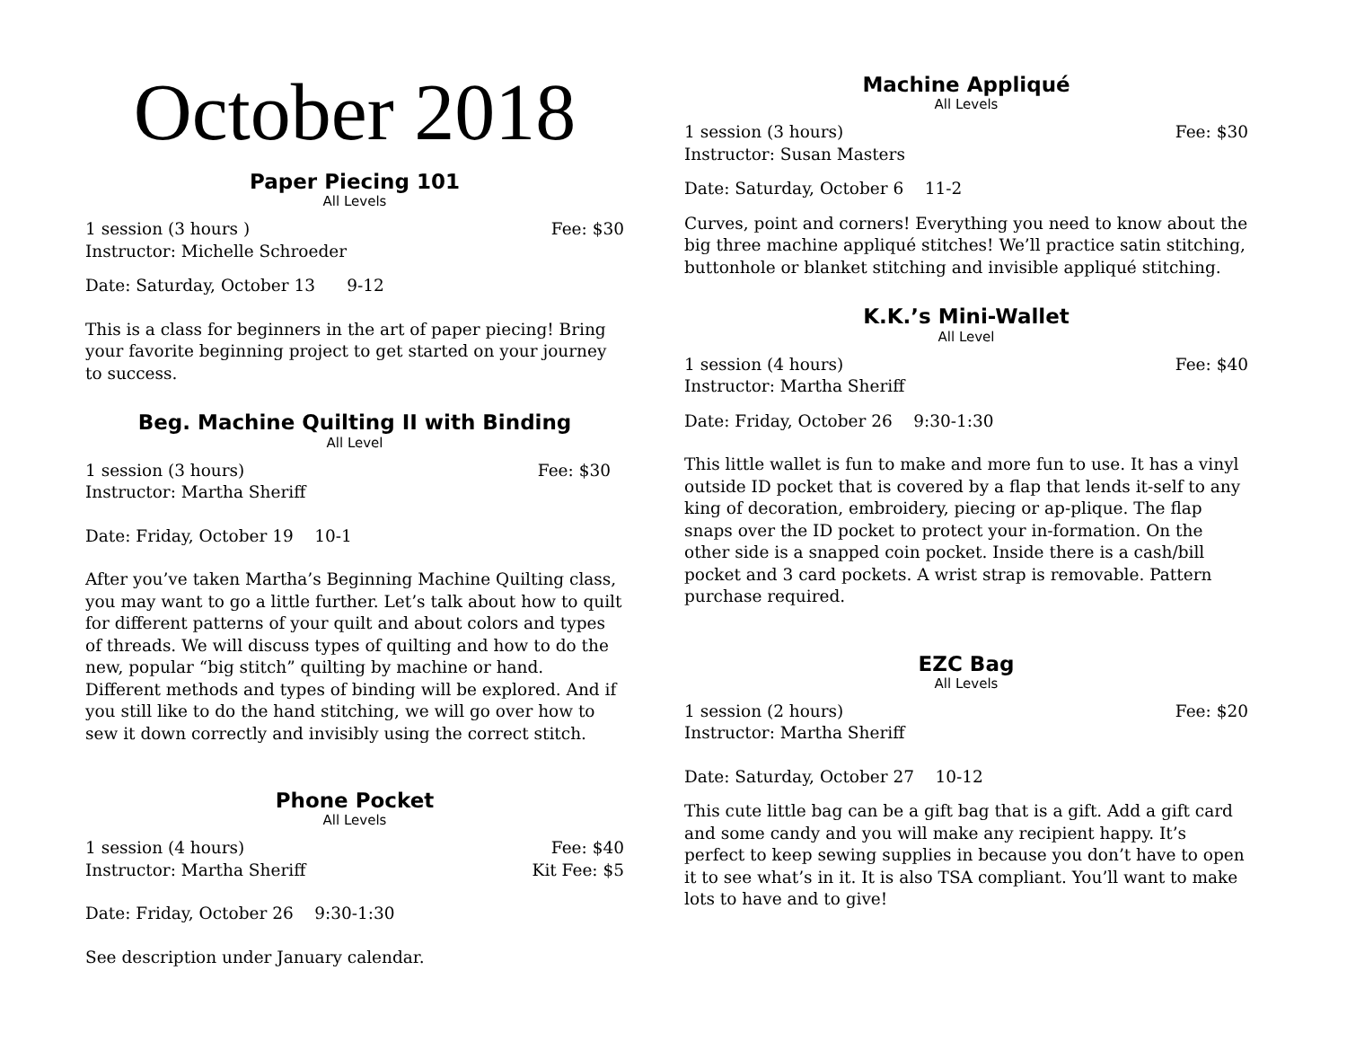October 2018
Paper Piecing 101
All Levels
1 session (3 hours ) Fee: $30
Instructor: Michelle Schroeder
Date: Saturday, October 13 9-12
This is a class for beginners in the art of paper piecing! Bring your favorite beginning project to get started on your journey to success.
Beg. Machine Quilting II with Binding
All Level
1 session (3 hours) Fee: $30
Instructor: Martha Sheriff
Date: Friday, October 19 10-1
After you’ve taken Martha’s Beginning Machine Quilting class, you may want to go a little further. Let’s talk about how to quilt for different patterns of your quilt and about colors and types of threads. We will discuss types of quilting and how to do the new, popular “big stitch” quilting by machine or hand. Different methods and types of binding will be explored. And if you still like to do the hand stitching, we will go over how to sew it down correctly and invisibly using the correct stitch.
Phone Pocket
All Levels
1 session (4 hours) Fee: $40
Instructor: Martha Sheriff Kit Fee: $5
Date: Friday, October 26 9:30-1:30
See description under January calendar.
Machine Appliqué
All Levels
1 session (3 hours) Fee: $30
Instructor: Susan Masters
Date: Saturday, October 6 11-2
Curves, point and corners! Everything you need to know about the big three machine appliqué stitches! We’ll practice satin stitching, buttonhole or blanket stitching and invisible appliqué stitching.
K.K.’s Mini-Wallet
All Level
1 session (4 hours) Fee: $40
Instructor: Martha Sheriff
Date: Friday, October 26 9:30-1:30
This little wallet is fun to make and more fun to use. It has a vinyl outside ID pocket that is covered by a flap that lends it-self to any king of decoration, embroidery, piecing or ap-plique. The flap snaps over the ID pocket to protect your in-formation. On the other side is a snapped coin pocket. Inside there is a cash/bill pocket and 3 card pockets. A wrist strap is removable. Pattern purchase required.
EZC Bag
All Levels
1 session (2 hours) Fee: $20
Instructor: Martha Sheriff
Date: Saturday, October 27 10-12
This cute little bag can be a gift bag that is a gift. Add a gift card and some candy and you will make any recipient happy. It’s perfect to keep sewing supplies in because you don’t have to open it to see what’s in it. It is also TSA compliant. You’ll want to make lots to have and to give!